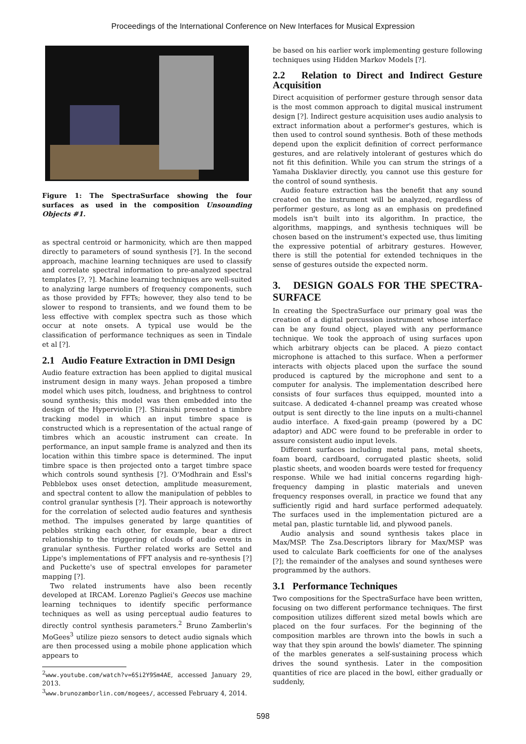Proceedings of the International Conference on New Interfaces for Musical Expression
Figure 1: The SpectraSurface showing the four surfaces as used in the composition Unsounding Objects #1.
as spectral centroid or harmonicity, which are then mapped directly to parameters of sound synthesis [?]. In the second approach, machine learning techniques are used to classify and correlate spectral information to pre-analyzed spectral templates [?, ?]. Machine learning techniques are well-suited to analyzing large numbers of frequency components, such as those provided by FFTs; however, they also tend to be slower to respond to transients, and we found them to be less effective with complex spectra such as those which occur at note onsets. A typical use would be the classification of performance techniques as seen in Tindale et al [?].
2.1 Audio Feature Extraction in DMI Design
Audio feature extraction has been applied to digital musical instrument design in many ways. Jehan proposed a timbre model which uses pitch, loudness, and brightness to control sound synthesis; this model was then embedded into the design of the Hyperviolin [?]. Shiraishi presented a timbre tracking model in which an input timbre space is constructed which is a representation of the actual range of timbres which an acoustic instrument can create. In performance, an input sample frame is analyzed and then its location within this timbre space is determined. The input timbre space is then projected onto a target timbre space which controls sound synthesis [?]. O'Modhrain and Essl's Pebblebox uses onset detection, amplitude measurement, and spectral content to allow the manipulation of pebbles to control granular synthesis [?]. Their approach is noteworthy for the correlation of selected audio features and synthesis method. The impulses generated by large quantities of pebbles striking each other, for example, bear a direct relationship to the triggering of clouds of audio events in granular synthesis. Further related works are Settel and Lippe's implementations of FFT analysis and re-synthesis [?] and Puckette's use of spectral envelopes for parameter mapping [?].
Two related instruments have also been recently developed at IRCAM. Lorenzo Pagliei's Geecos use machine learning techniques to identify specific performance techniques as well as using perceptual audio features to directly control synthesis parameters.<sup>2</sup> Bruno Zamberlin's MoGees<sup>3</sup> utilize piezo sensors to detect audio signals which are then processed using a mobile phone application which appears to
<sup>2</sup> www.youtube.com/watch?v=6Si2Y9Sm4AE, accessed January 29, 2013.
<sup>3</sup> www.brunozamborlin.com/mogees/, accessed February 4, 2014.
be based on his earlier work implementing gesture following techniques using Hidden Markov Models [?].
2.2 Relation to Direct and Indirect Gesture Acquisition
Direct acquisition of performer gesture through sensor data is the most common approach to digital musical instrument design [?]. Indirect gesture acquisition uses audio analysis to extract information about a performer's gestures, which is then used to control sound synthesis. Both of these methods depend upon the explicit definition of correct performance gestures, and are relatively intolerant of gestures which do not fit this definition. While you can strum the strings of a Yamaha Disklavier directly, you cannot use this gesture for the control of sound synthesis.
Audio feature extraction has the benefit that any sound created on the instrument will be analyzed, regardless of performer gesture, as long as an emphasis on predefined models isn't built into its algorithm. In practice, the algorithms, mappings, and synthesis techniques will be chosen based on the instrument's expected use, thus limiting the expressive potential of arbitrary gestures. However, there is still the potential for extended techniques in the sense of gestures outside the expected norm.
3. DESIGN GOALS FOR THE SPECTRA-SURFACE
In creating the SpectraSurface our primary goal was the creation of a digital percussion instrument whose interface can be any found object, played with any performance technique. We took the approach of using surfaces upon which arbitrary objects can be placed. A piezo contact microphone is attached to this surface. When a performer interacts with objects placed upon the surface the sound produced is captured by the microphone and sent to a computer for analysis. The implementation described here consists of four surfaces thus equipped, mounted into a suitcase. A dedicated 4-channel preamp was created whose output is sent directly to the line inputs on a multi-channel audio interface. A fixed-gain preamp (powered by a DC adaptor) and ADC were found to be preferable in order to assure consistent audio input levels.
Different surfaces including metal pans, metal sheets, foam board, cardboard, corrugated plastic sheets, solid plastic sheets, and wooden boards were tested for frequency response. While we had initial concerns regarding high-frequency damping in plastic materials and uneven frequency responses overall, in practice we found that any sufficiently rigid and hard surface performed adequately. The surfaces used in the implementation pictured are a metal pan, plastic turntable lid, and plywood panels.
Audio analysis and sound synthesis takes place in Max/MSP. The Zsa.Descriptors library for Max/MSP was used to calculate Bark coefficients for one of the analyses [?]; the remainder of the analyses and sound syntheses were programmed by the authors.
3.1 Performance Techniques
Two compositions for the SpectraSurface have been written, focusing on two different performance techniques. The first composition utilizes different sized metal bowls which are placed on the four surfaces. For the beginning of the composition marbles are thrown into the bowls in such a way that they spin around the bowls' diameter. The spinning of the marbles generates a self-sustaining process which drives the sound synthesis. Later in the composition quantities of rice are placed in the bowl, either gradually or suddenly,
598